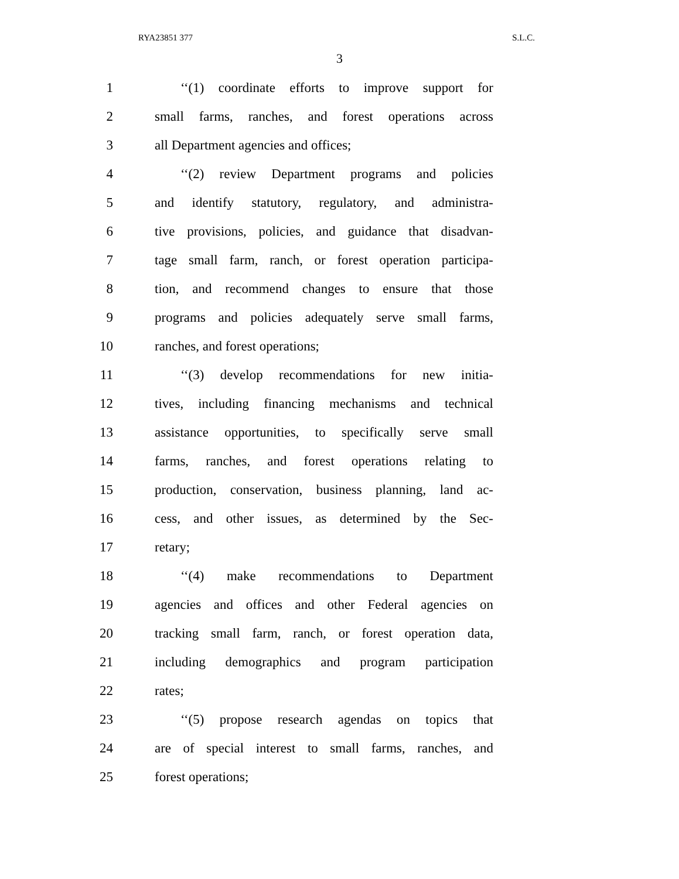RYA23851 377 S.L.C.
3
1 ‘‘(1) coordinate efforts to improve support for
2 small farms, ranches, and forest operations across
3 all Department agencies and offices;
4 ‘‘(2) review Department programs and policies
5 and identify statutory, regulatory, and administra-
6 tive provisions, policies, and guidance that disadvan-
7 tage small farm, ranch, or forest operation participa-
8 tion, and recommend changes to ensure that those
9 programs and policies adequately serve small farms,
10 ranches, and forest operations;
11 ‘‘(3) develop recommendations for new initia-
12 tives, including financing mechanisms and technical
13 assistance opportunities, to specifically serve small
14 farms, ranches, and forest operations relating to
15 production, conservation, business planning, land ac-
16 cess, and other issues, as determined by the Sec-
17 retary;
18 ‘‘(4) make recommendations to Department
19 agencies and offices and other Federal agencies on
20 tracking small farm, ranch, or forest operation data,
21 including demographics and program participation
22 rates;
23 ‘‘(5) propose research agendas on topics that
24 are of special interest to small farms, ranches, and
25 forest operations;